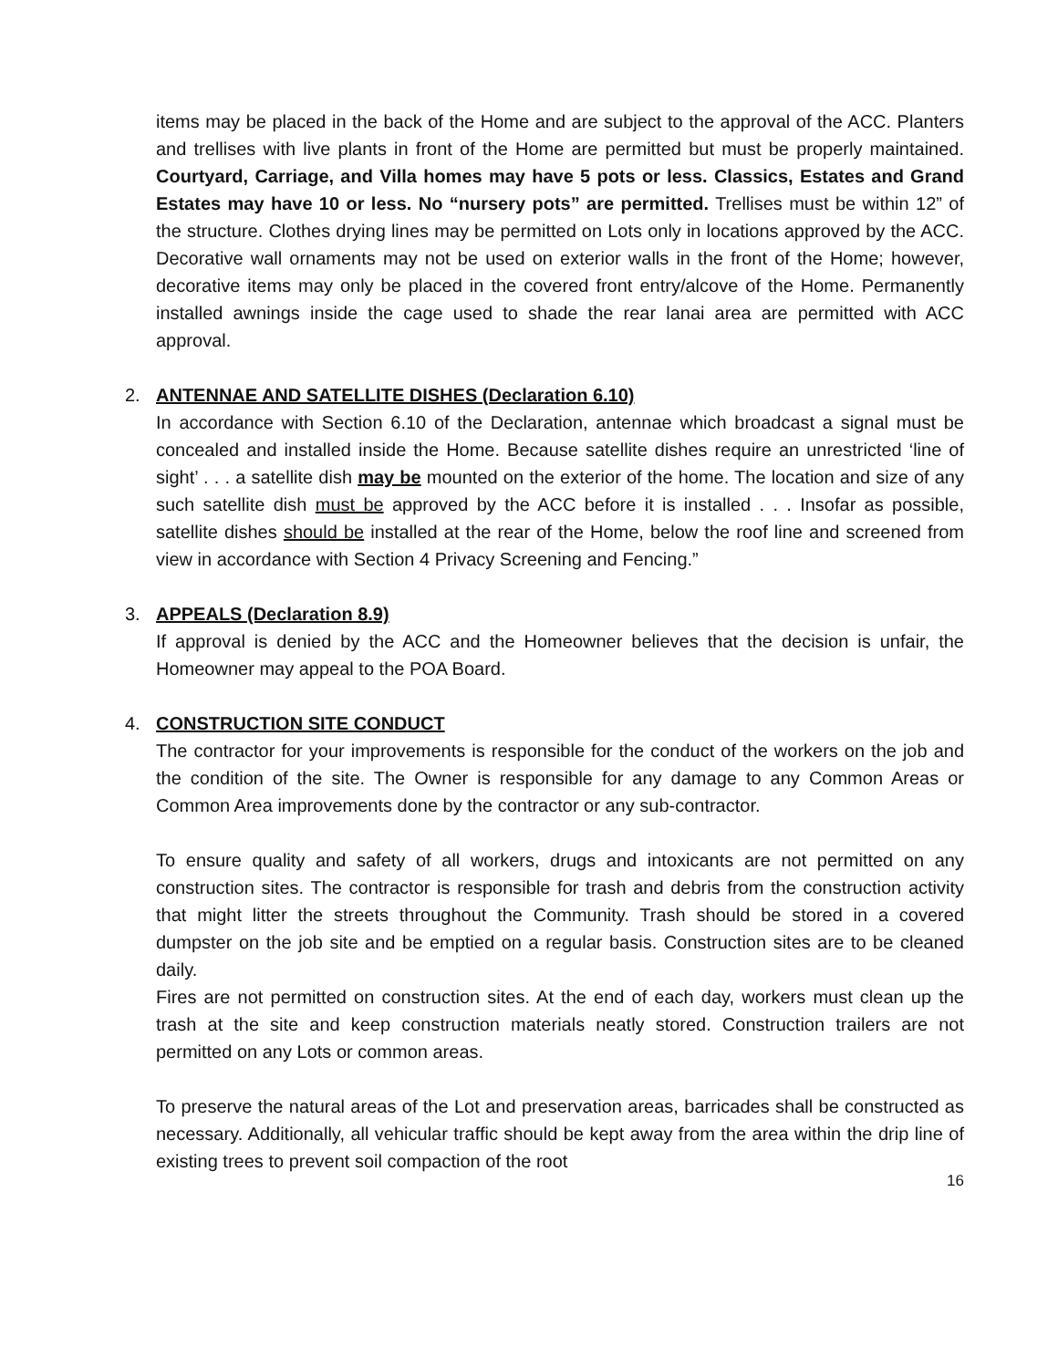items may be placed in the back of the Home and are subject to the approval of the ACC. Planters and trellises with live plants in front of the Home are permitted but must be properly maintained. Courtyard, Carriage, and Villa homes may have 5 pots or less. Classics, Estates and Grand Estates may have 10 or less. No “nursery pots” are permitted. Trellises must be within 12” of the structure. Clothes drying lines may be permitted on Lots only in locations approved by the ACC. Decorative wall ornaments may not be used on exterior walls in the front of the Home; however, decorative items may only be placed in the covered front entry/alcove of the Home. Permanently installed awnings inside the cage used to shade the rear lanai area are permitted with ACC approval.
2. ANTENNAE AND SATELLITE DISHES (Declaration 6.10)
In accordance with Section 6.10 of the Declaration, antennae which broadcast a signal must be concealed and installed inside the Home. Because satellite dishes require an unrestricted ‘line of sight’ . . . a satellite dish may be mounted on the exterior of the home. The location and size of any such satellite dish must be approved by the ACC before it is installed . . . Insofar as possible, satellite dishes should be installed at the rear of the Home, below the roof line and screened from view in accordance with Section 4 Privacy Screening and Fencing.”
3. APPEALS (Declaration 8.9)
If approval is denied by the ACC and the Homeowner believes that the decision is unfair, the Homeowner may appeal to the POA Board.
4. CONSTRUCTION SITE CONDUCT
The contractor for your improvements is responsible for the conduct of the workers on the job and the condition of the site. The Owner is responsible for any damage to any Common Areas or Common Area improvements done by the contractor or any sub-contractor.
To ensure quality and safety of all workers, drugs and intoxicants are not permitted on any construction sites. The contractor is responsible for trash and debris from the construction activity that might litter the streets throughout the Community. Trash should be stored in a covered dumpster on the job site and be emptied on a regular basis. Construction sites are to be cleaned daily.
Fires are not permitted on construction sites. At the end of each day, workers must clean up the trash at the site and keep construction materials neatly stored. Construction trailers are not permitted on any Lots or common areas.
To preserve the natural areas of the Lot and preservation areas, barricades shall be constructed as necessary. Additionally, all vehicular traffic should be kept away from the area within the drip line of existing trees to prevent soil compaction of the root
16